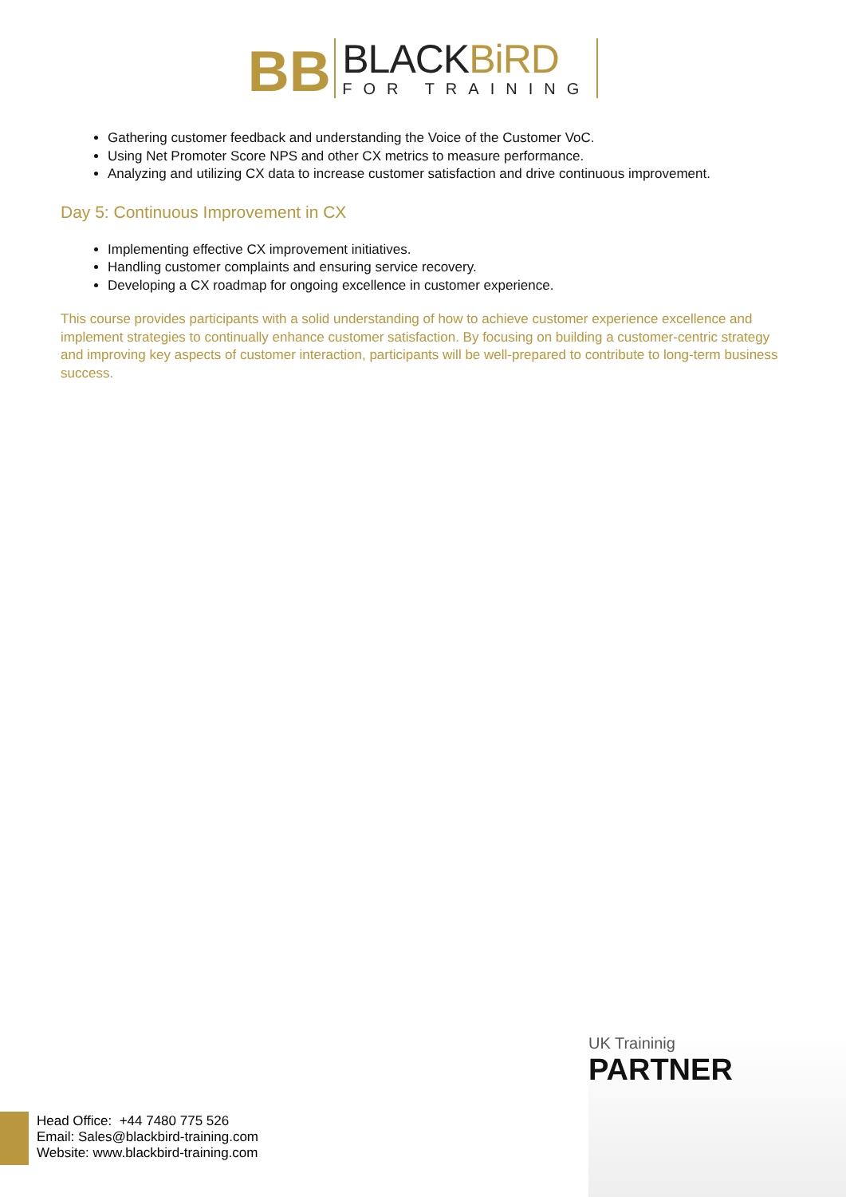BB
BLACKBiRD
FOR TRAINING
Gathering customer feedback and understanding the Voice of the Customer VoC.
Using Net Promoter Score NPS and other CX metrics to measure performance.
Analyzing and utilizing CX data to increase customer satisfaction and drive continuous improvement.
Day 5: Continuous Improvement in CX
Implementing effective CX improvement initiatives.
Handling customer complaints and ensuring service recovery.
Developing a CX roadmap for ongoing excellence in customer experience.
This course provides participants with a solid understanding of how to achieve customer experience excellence and implement strategies to continually enhance customer satisfaction. By focusing on building a customer-centric strategy and improving key aspects of customer interaction, participants will be well-prepared to contribute to long-term business success.
UK Traininig
PARTNER
Head Office: +44 7480 775 526
Email: Sales@blackbird-training.com
Website: www.blackbird-training.com